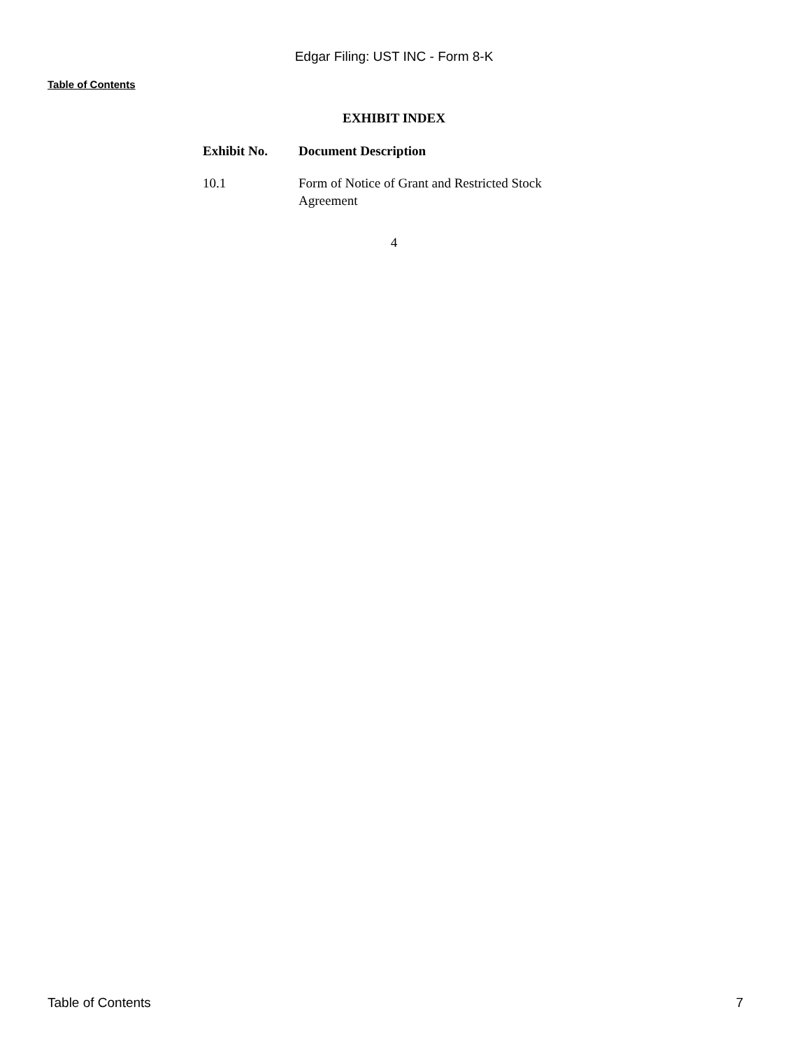Edgar Filing: UST INC - Form 8-K
Table of Contents
EXHIBIT INDEX
| Exhibit No. | Document Description |
| --- | --- |
| 10.1 | Form of Notice of Grant and Restricted Stock Agreement |
4
Table of Contents 7